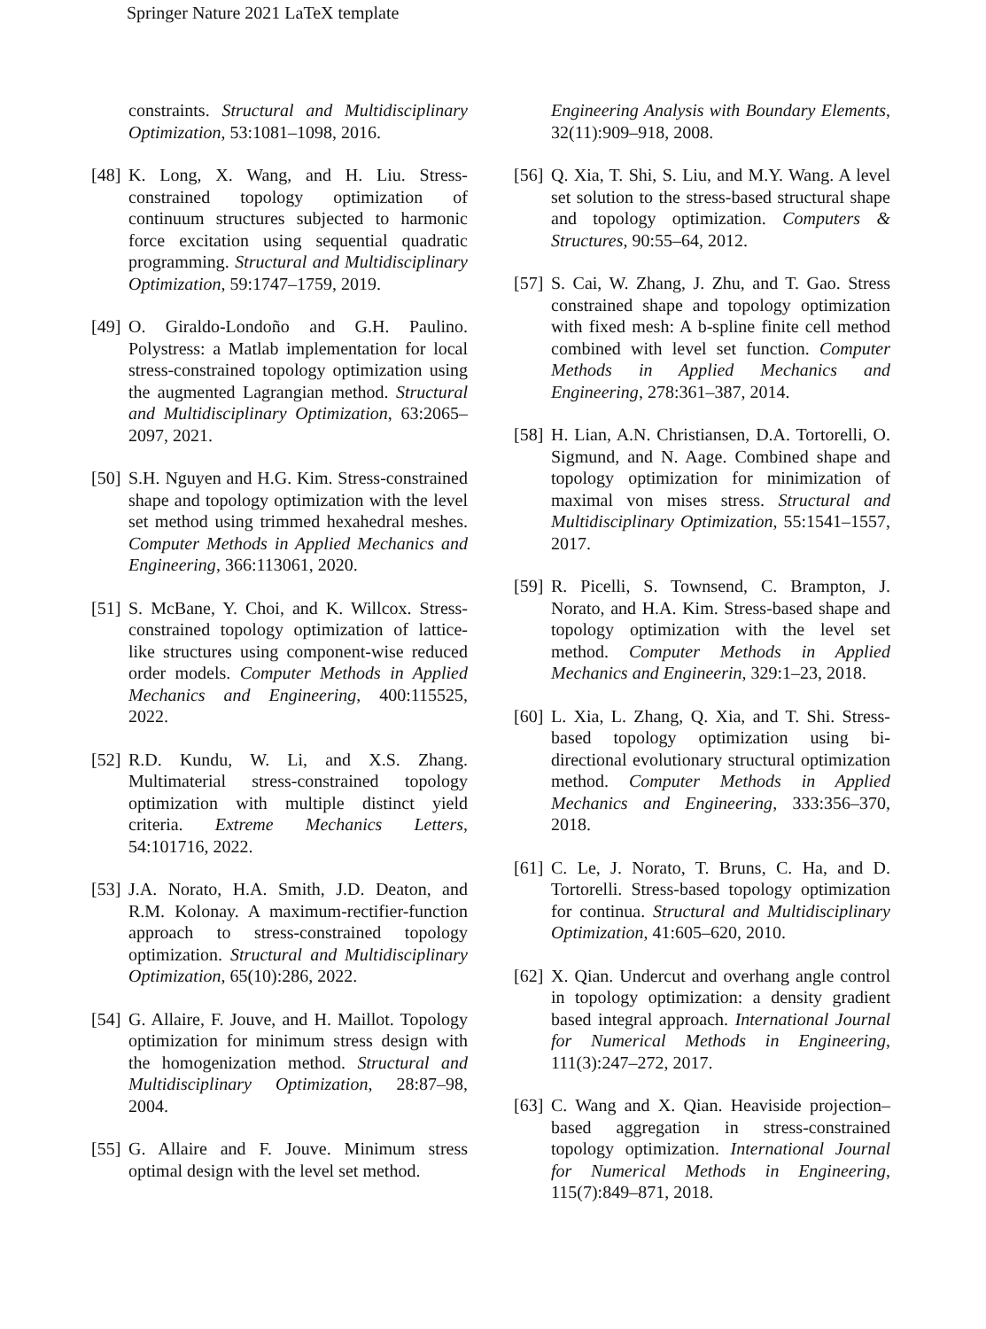Springer Nature 2021 LaTeX template
constraints. Structural and Multidisciplinary Optimization, 53:1081–1098, 2016.
[48] K. Long, X. Wang, and H. Liu. Stress-constrained topology optimization of continuum structures subjected to harmonic force excitation using sequential quadratic programming. Structural and Multidisciplinary Optimization, 59:1747–1759, 2019.
[49] O. Giraldo-Londoño and G.H. Paulino. Polystress: a Matlab implementation for local stress-constrained topology optimization using the augmented Lagrangian method. Structural and Multidisciplinary Optimization, 63:2065–2097, 2021.
[50] S.H. Nguyen and H.G. Kim. Stress-constrained shape and topology optimization with the level set method using trimmed hexahedral meshes. Computer Methods in Applied Mechanics and Engineering, 366:113061, 2020.
[51] S. McBane, Y. Choi, and K. Willcox. Stress-constrained topology optimization of lattice-like structures using component-wise reduced order models. Computer Methods in Applied Mechanics and Engineering, 400:115525, 2022.
[52] R.D. Kundu, W. Li, and X.S. Zhang. Multimaterial stress-constrained topology optimization with multiple distinct yield criteria. Extreme Mechanics Letters, 54:101716, 2022.
[53] J.A. Norato, H.A. Smith, J.D. Deaton, and R.M. Kolonay. A maximum-rectifier-function approach to stress-constrained topology optimization. Structural and Multidisciplinary Optimization, 65(10):286, 2022.
[54] G. Allaire, F. Jouve, and H. Maillot. Topology optimization for minimum stress design with the homogenization method. Structural and Multidisciplinary Optimization, 28:87–98, 2004.
[55] G. Allaire and F. Jouve. Minimum stress optimal design with the level set method.
Engineering Analysis with Boundary Elements, 32(11):909–918, 2008.
[56] Q. Xia, T. Shi, S. Liu, and M.Y. Wang. A level set solution to the stress-based structural shape and topology optimization. Computers & Structures, 90:55–64, 2012.
[57] S. Cai, W. Zhang, J. Zhu, and T. Gao. Stress constrained shape and topology optimization with fixed mesh: A b-spline finite cell method combined with level set function. Computer Methods in Applied Mechanics and Engineering, 278:361–387, 2014.
[58] H. Lian, A.N. Christiansen, D.A. Tortorelli, O. Sigmund, and N. Aage. Combined shape and topology optimization for minimization of maximal von mises stress. Structural and Multidisciplinary Optimization, 55:1541–1557, 2017.
[59] R. Picelli, S. Townsend, C. Brampton, J. Norato, and H.A. Kim. Stress-based shape and topology optimization with the level set method. Computer Methods in Applied Mechanics and Engineerin, 329:1–23, 2018.
[60] L. Xia, L. Zhang, Q. Xia, and T. Shi. Stress-based topology optimization using bi-directional evolutionary structural optimization method. Computer Methods in Applied Mechanics and Engineering, 333:356–370, 2018.
[61] C. Le, J. Norato, T. Bruns, C. Ha, and D. Tortorelli. Stress-based topology optimization for continua. Structural and Multidisciplinary Optimization, 41:605–620, 2010.
[62] X. Qian. Undercut and overhang angle control in topology optimization: a density gradient based integral approach. International Journal for Numerical Methods in Engineering, 111(3):247–272, 2017.
[63] C. Wang and X. Qian. Heaviside projection–based aggregation in stress-constrained topology optimization. International Journal for Numerical Methods in Engineering, 115(7):849–871, 2018.